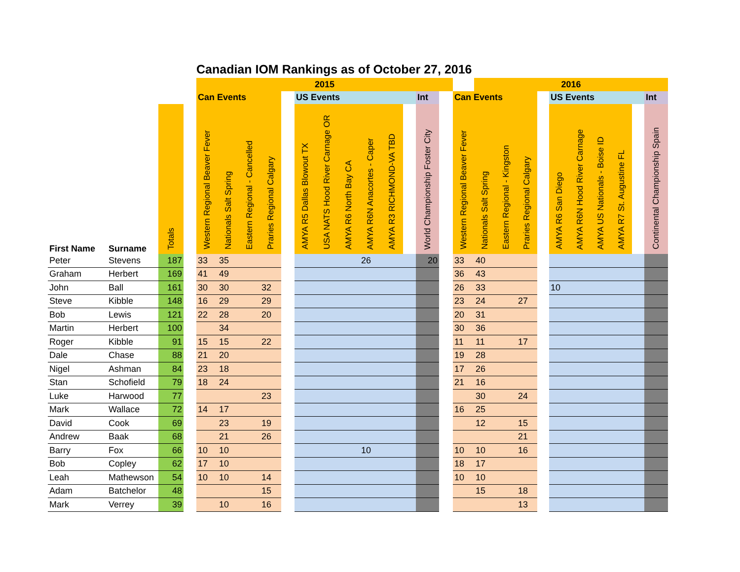| | | | | Canadian IOM Rankings as of October 27, 2016 | | | | | | | | | | | | | | | | | | | | | | | |
| --- | --- | --- | --- | --- | --- | --- | --- | --- | --- | --- | --- | --- | --- | --- | --- | --- | --- | --- | --- | --- | --- | --- | --- | --- | --- | --- | --- |
| | | | | 2015 | | | | | | | | | | | | | | 2016 | | | | | | | | | |
| | | | | Can Events | | | | | US Events | | | | | | Int | | Can Events | | | | | US Events | | | | | Int |
| First Name | Surname | Totals | | Western Regional Beaver Fever | Nationals Salt Spring | Eastern Regional - Cancelled | Praries Regional Calgary | | AMYA R5 Dallas Blowout TX | USA NATS Hood River Carnage OR | AMYA R6 North Bay CA | AMYA R6N Anacortes - Caper | AMYA R3 RICHMOND-VA TBD | | World Championship Foster City | | Western Regional Beaver Fever | Nationals Salt Spring | Eastern Regional - Kingston | Praries Regional Calgary | | AMYA R6 San Diego | AMYA R6N Hood River Carnage | AMYA US Nationals - Boise ID | AMYA R7 St. Augustine FL | | Continental Championship Spain |
| Peter | Stevens | 187 | | 33 | 35 | | | | | | | 26 | | | 20 | | 33 | 40 | | | | | | | | | |
| Graham | Herbert | 169 | | 41 | 49 | | | | | | | | | | | | 36 | 43 | | | | | | | | | |
| John | Ball | 161 | | 30 | 30 | | 32 | | | | | | | | | | 26 | 33 | | | | 10 | | | | | |
| Steve | Kibble | 148 | | 16 | 29 | | 29 | | | | | | | | | | 23 | 24 | | 27 | | | | | | | |
| Bob | Lewis | 121 | | 22 | 28 | | 20 | | | | | | | | | | 20 | 31 | | | | | | | | | |
| Martin | Herbert | 100 | | | 34 | | | | | | | | | | | | 30 | 36 | | | | | | | | | |
| Roger | Kibble | 91 | | 15 | 15 | | 22 | | | | | | | | | | 11 | 11 | | 17 | | | | | | | |
| Dale | Chase | 88 | | 21 | 20 | | | | | | | | | | | | 19 | 28 | | | | | | | | | |
| Nigel | Ashman | 84 | | 23 | 18 | | | | | | | | | | | | 17 | 26 | | | | | | | | | |
| Stan | Schofield | 79 | | 18 | 24 | | | | | | | | | | | | 21 | 16 | | | | | | | | | |
| Luke | Harwood | 77 | | | | | 23 | | | | | | | | | | | 30 | | 24 | | | | | | | |
| Mark | Wallace | 72 | | 14 | 17 | | | | | | | | | | | | 16 | 25 | | | | | | | | | |
| David | Cook | 69 | | | 23 | | 19 | | | | | | | | | | | 12 | | 15 | | | | | | | |
| Andrew | Baak | 68 | | | 21 | | 26 | | | | | | | | | | | | | 21 | | | | | | | |
| Barry | Fox | 66 | | 10 | 10 | | | | | | | 10 | | | | | 10 | 10 | | 16 | | | | | | | |
| Bob | Copley | 62 | | 17 | 10 | | | | | | | | | | | | 18 | 17 | | | | | | | | | |
| Leah | Mathewson | 54 | | 10 | 10 | | 14 | | | | | | | | | | 10 | 10 | | | | | | | | | |
| Adam | Batchelor | 48 | | | | | 15 | | | | | | | | | | | 15 | | 18 | | | | | | | |
| Mark | Verrey | 39 | | | 10 | | 16 | | | | | | | | | | | | | 13 | | | | | | | |